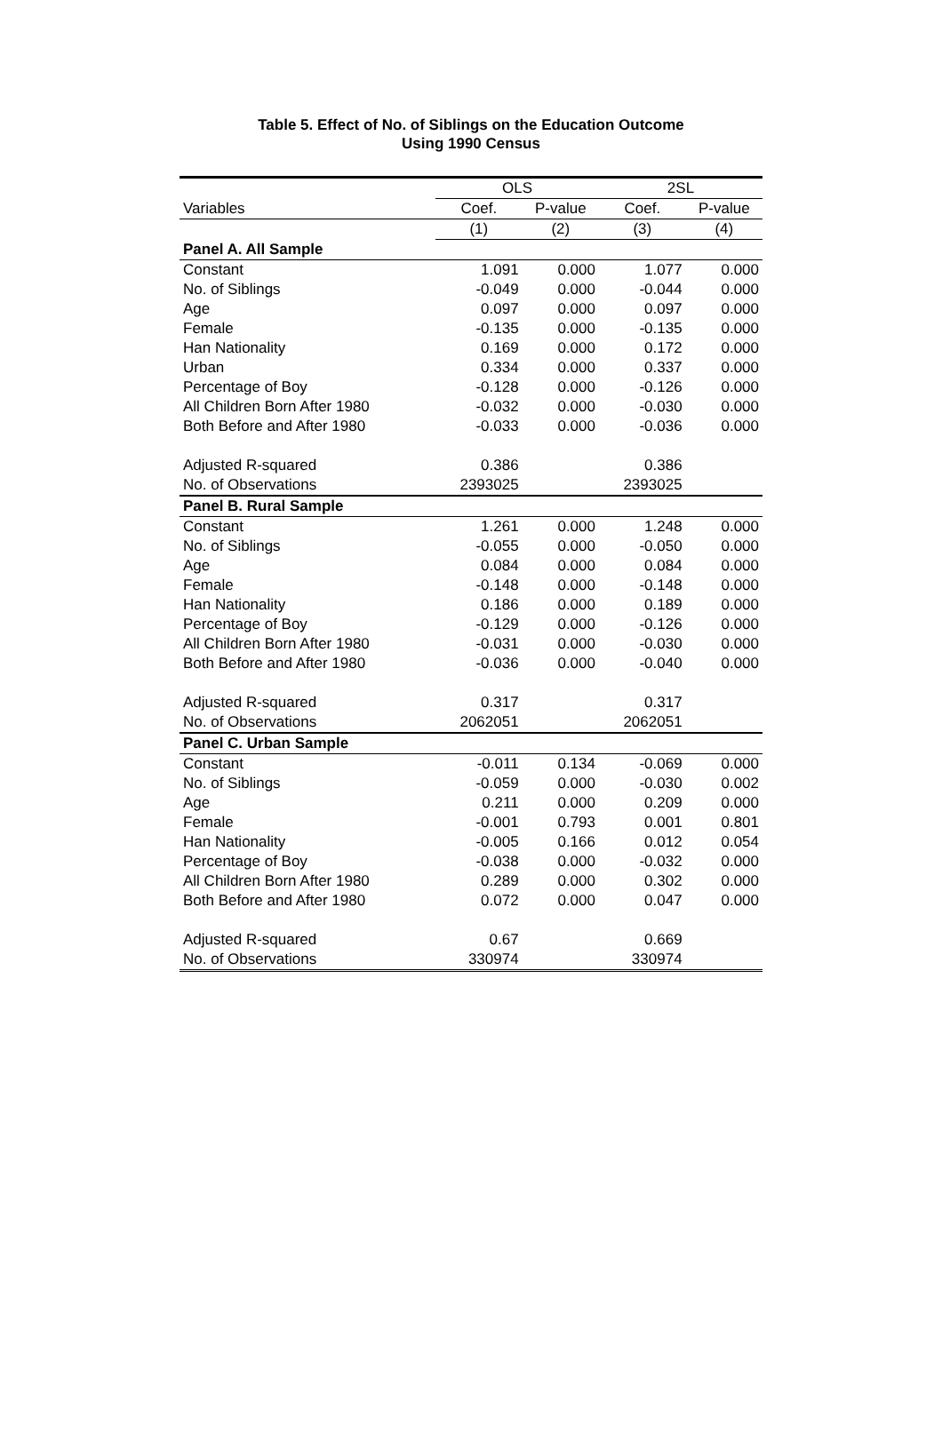Table 5. Effect of No. of Siblings on the Education Outcome
Using 1990 Census
| | OLS | | 2SL | |
| --- | --- | --- | --- | --- |
| Variables | Coef. | P-value | Coef. | P-value |
| | (1) | (2) | (3) | (4) |
| Panel A. All Sample | | | | |
| Constant | 1.091 | 0.000 | 1.077 | 0.000 |
| No. of Siblings | -0.049 | 0.000 | -0.044 | 0.000 |
| Age | 0.097 | 0.000 | 0.097 | 0.000 |
| Female | -0.135 | 0.000 | -0.135 | 0.000 |
| Han Nationality | 0.169 | 0.000 | 0.172 | 0.000 |
| Urban | 0.334 | 0.000 | 0.337 | 0.000 |
| Percentage of Boy | -0.128 | 0.000 | -0.126 | 0.000 |
| All Children Born After 1980 | -0.032 | 0.000 | -0.030 | 0.000 |
| Both Before and After 1980 | -0.033 | 0.000 | -0.036 | 0.000 |
| Adjusted R-squared | 0.386 | | 0.386 | |
| No. of Observations | 2393025 | | 2393025 | |
| Panel B. Rural Sample | | | | |
| Constant | 1.261 | 0.000 | 1.248 | 0.000 |
| No. of Siblings | -0.055 | 0.000 | -0.050 | 0.000 |
| Age | 0.084 | 0.000 | 0.084 | 0.000 |
| Female | -0.148 | 0.000 | -0.148 | 0.000 |
| Han Nationality | 0.186 | 0.000 | 0.189 | 0.000 |
| Percentage of Boy | -0.129 | 0.000 | -0.126 | 0.000 |
| All Children Born After 1980 | -0.031 | 0.000 | -0.030 | 0.000 |
| Both Before and After 1980 | -0.036 | 0.000 | -0.040 | 0.000 |
| Adjusted R-squared | 0.317 | | 0.317 | |
| No. of Observations | 2062051 | | 2062051 | |
| Panel C. Urban Sample | | | | |
| Constant | -0.011 | 0.134 | -0.069 | 0.000 |
| No. of Siblings | -0.059 | 0.000 | -0.030 | 0.002 |
| Age | 0.211 | 0.000 | 0.209 | 0.000 |
| Female | -0.001 | 0.793 | 0.001 | 0.801 |
| Han Nationality | -0.005 | 0.166 | 0.012 | 0.054 |
| Percentage of Boy | -0.038 | 0.000 | -0.032 | 0.000 |
| All Children Born After 1980 | 0.289 | 0.000 | 0.302 | 0.000 |
| Both Before and After 1980 | 0.072 | 0.000 | 0.047 | 0.000 |
| Adjusted R-squared | 0.67 | | 0.669 | |
| No. of Observations | 330974 | | 330974 | |